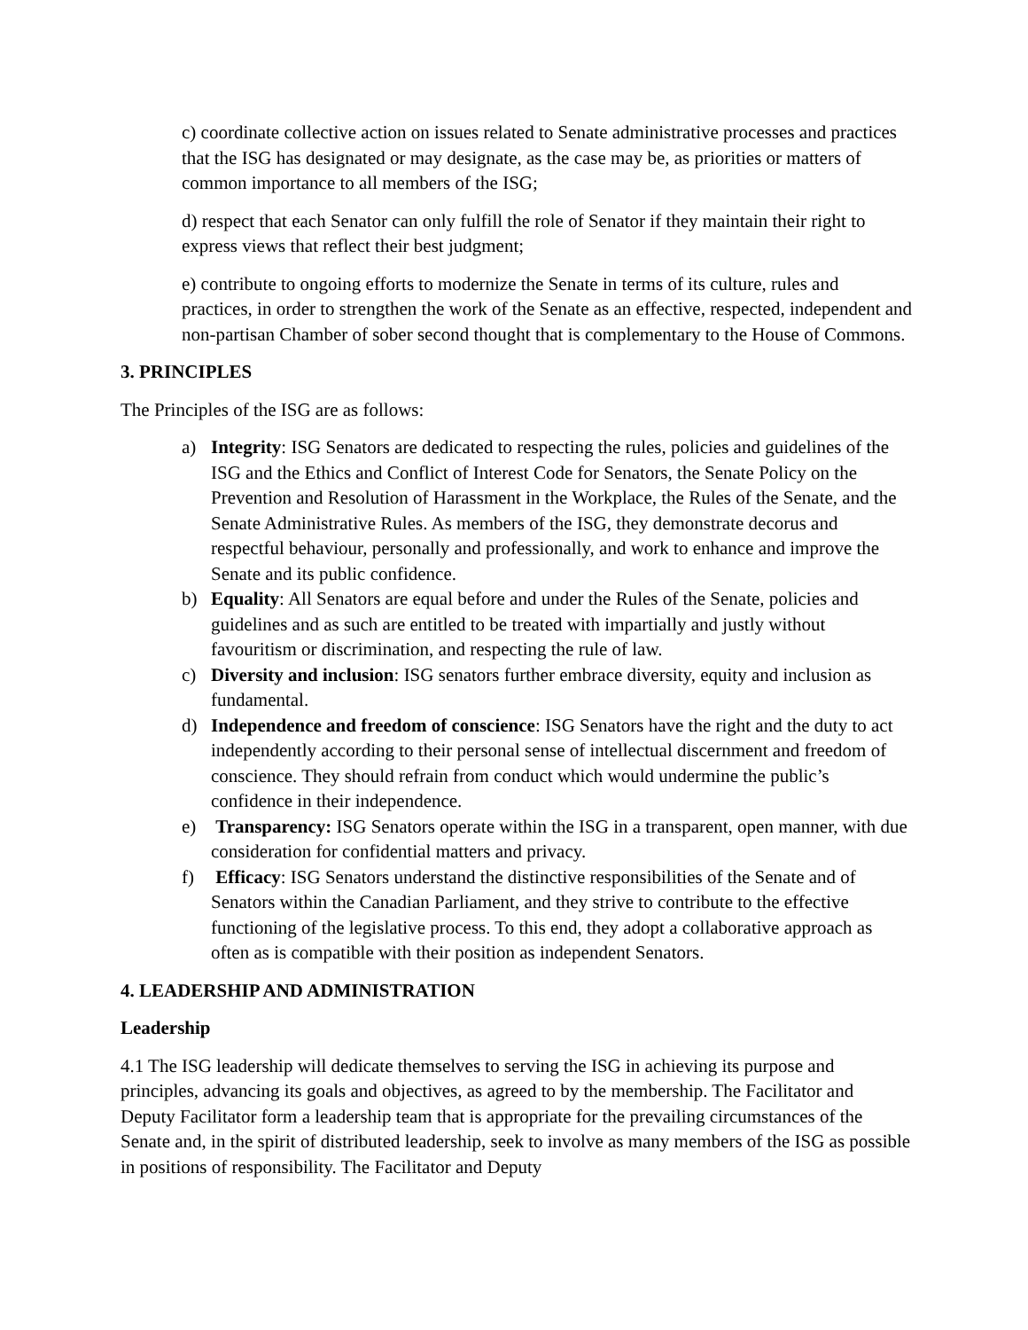c) coordinate collective action on issues related to Senate administrative processes and practices that the ISG has designated or may designate, as the case may be, as priorities or matters of common importance to all members of the ISG;
d) respect that each Senator can only fulfill the role of Senator if they maintain their right to express views that reflect their best judgment;
e) contribute to ongoing efforts to modernize the Senate in terms of its culture, rules and practices, in order to strengthen the work of the Senate as an effective, respected, independent and non-partisan Chamber of sober second thought that is complementary to the House of Commons.
3. PRINCIPLES
The Principles of the ISG are as follows:
a) Integrity: ISG Senators are dedicated to respecting the rules, policies and guidelines of the ISG and the Ethics and Conflict of Interest Code for Senators, the Senate Policy on the Prevention and Resolution of Harassment in the Workplace, the Rules of the Senate, and the Senate Administrative Rules. As members of the ISG, they demonstrate decorus and respectful behaviour, personally and professionally, and work to enhance and improve the Senate and its public confidence.
b) Equality: All Senators are equal before and under the Rules of the Senate, policies and guidelines and as such are entitled to be treated with impartially and justly without favouritism or discrimination, and respecting the rule of law.
c) Diversity and inclusion: ISG senators further embrace diversity, equity and inclusion as fundamental.
d) Independence and freedom of conscience: ISG Senators have the right and the duty to act independently according to their personal sense of intellectual discernment and freedom of conscience. They should refrain from conduct which would undermine the public’s confidence in their independence.
e) Transparency: ISG Senators operate within the ISG in a transparent, open manner, with due consideration for confidential matters and privacy.
f) Efficacy: ISG Senators understand the distinctive responsibilities of the Senate and of Senators within the Canadian Parliament, and they strive to contribute to the effective functioning of the legislative process. To this end, they adopt a collaborative approach as often as is compatible with their position as independent Senators.
4. LEADERSHIP AND ADMINISTRATION
Leadership
4.1 The ISG leadership will dedicate themselves to serving the ISG in achieving its purpose and principles, advancing its goals and objectives, as agreed to by the membership. The Facilitator and Deputy Facilitator form a leadership team that is appropriate for the prevailing circumstances of the Senate and, in the spirit of distributed leadership, seek to involve as many members of the ISG as possible in positions of responsibility. The Facilitator and Deputy